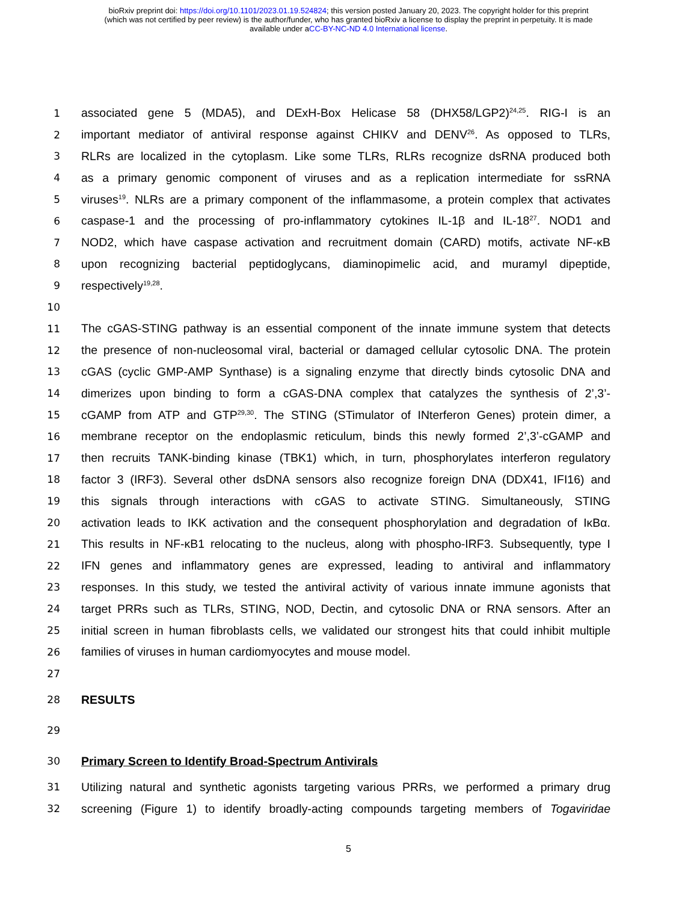bioRxiv preprint doi: https://doi.org/10.1101/2023.01.19.524824; this version posted January 20, 2023. The copyright holder for this preprint
(which was not certified by peer review) is the author/funder, who has granted bioRxiv a license to display the preprint in perpetuity. It is made
available under aCC-BY-NC-ND 4.0 International license.
1 associated gene 5 (MDA5), and DExH-Box Helicase 58 (DHX58/LGP2)<sup>24,25</sup>. RIG-I is an
2 important mediator of antiviral response against CHIKV and DENV<sup>26</sup>. As opposed to TLRs,
3 RLRs are localized in the cytoplasm. Like some TLRs, RLRs recognize dsRNA produced both
4 as a primary genomic component of viruses and as a replication intermediate for ssRNA
5 viruses<sup>19</sup>. NLRs are a primary component of the inflammasome, a protein complex that activates
6 caspase-1 and the processing of pro-inflammatory cytokines IL-1β and IL-18<sup>27</sup>. NOD1 and
7 NOD2, which have caspase activation and recruitment domain (CARD) motifs, activate NF-κB
8 upon recognizing bacterial peptidoglycans, diaminopimelic acid, and muramyl dipeptide,
9 respectively<sup>19,28</sup>.
10
11 The cGAS-STING pathway is an essential component of the innate immune system that detects
12 the presence of non-nucleosomal viral, bacterial or damaged cellular cytosolic DNA. The protein
13 cGAS (cyclic GMP-AMP Synthase) is a signaling enzyme that directly binds cytosolic DNA and
14 dimerizes upon binding to form a cGAS-DNA complex that catalyzes the synthesis of 2’,3’-
15 cGAMP from ATP and GTP<sup>29,30</sup>. The STING (STimulator of INterferon Genes) protein dimer, a
16 membrane receptor on the endoplasmic reticulum, binds this newly formed 2’,3’-cGAMP and
17 then recruits TANK-binding kinase (TBK1) which, in turn, phosphorylates interferon regulatory
18 factor 3 (IRF3). Several other dsDNA sensors also recognize foreign DNA (DDX41, IFI16) and
19 this signals through interactions with cGAS to activate STING. Simultaneously, STING
20 activation leads to IKK activation and the consequent phosphorylation and degradation of IκBα.
21 This results in NF-κB1 relocating to the nucleus, along with phospho-IRF3. Subsequently, type I
22 IFN genes and inflammatory genes are expressed, leading to antiviral and inflammatory
23 responses. In this study, we tested the antiviral activity of various innate immune agonists that
24 target PRRs such as TLRs, STING, NOD, Dectin, and cytosolic DNA or RNA sensors. After an
25 initial screen in human fibroblasts cells, we validated our strongest hits that could inhibit multiple
26 families of viruses in human cardiomyocytes and mouse model.
27
28 RESULTS
29
30 Primary Screen to Identify Broad-Spectrum Antivirals
31 Utilizing natural and synthetic agonists targeting various PRRs, we performed a primary drug
32 screening (Figure 1) to identify broadly-acting compounds targeting members of Togaviridae
5